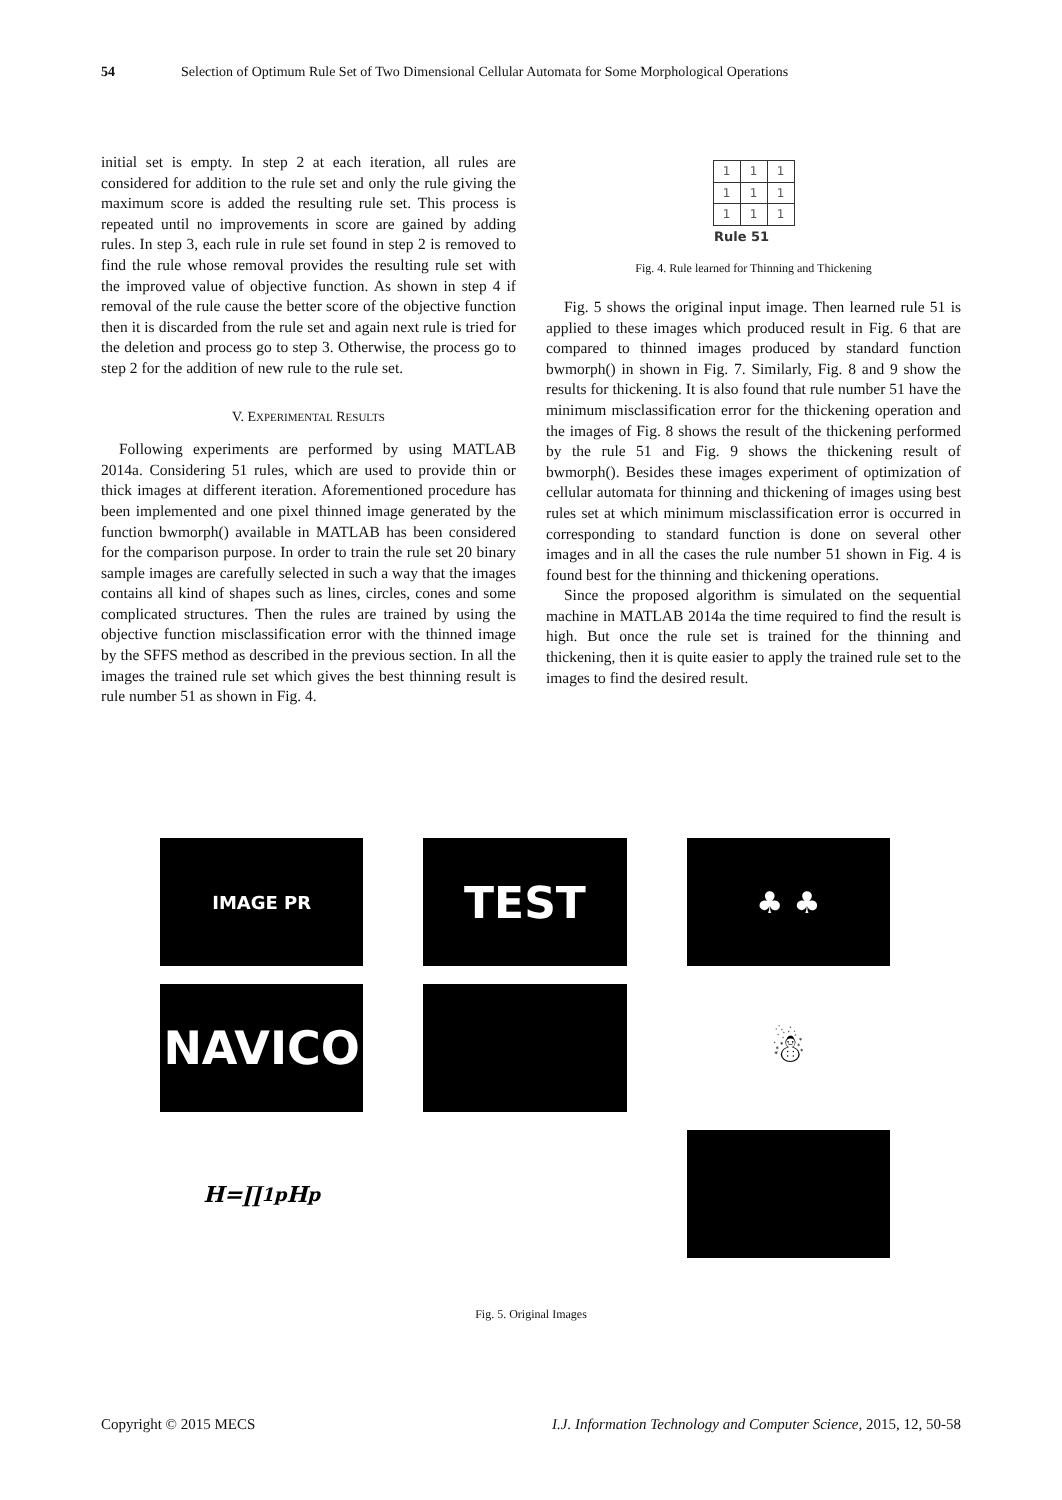54 Selection of Optimum Rule Set of Two Dimensional Cellular Automata for Some Morphological Operations
initial set is empty. In step 2 at each iteration, all rules are considered for addition to the rule set and only the rule giving the maximum score is added the resulting rule set. This process is repeated until no improvements in score are gained by adding rules. In step 3, each rule in rule set found in step 2 is removed to find the rule whose removal provides the resulting rule set with the improved value of objective function. As shown in step 4 if removal of the rule cause the better score of the objective function then it is discarded from the rule set and again next rule is tried for the deletion and process go to step 3. Otherwise, the process go to step 2 for the addition of new rule to the rule set.
V. EXPERIMENTAL RESULTS
Following experiments are performed by using MATLAB 2014a. Considering 51 rules, which are used to provide thin or thick images at different iteration. Aforementioned procedure has been implemented and one pixel thinned image generated by the function bwmorph() available in MATLAB has been considered for the comparison purpose. In order to train the rule set 20 binary sample images are carefully selected in such a way that the images contains all kind of shapes such as lines, circles, cones and some complicated structures. Then the rules are trained by using the objective function misclassification error with the thinned image by the SFFS method as described in the previous section. In all the images the trained rule set which gives the best thinning result is rule number 51 as shown in Fig. 4.
| 1 | 1 | 1 |
| 1 | 1 | 1 |
| 1 | 1 | 1 |
| Rule 51 | | |
Fig. 4. Rule learned for Thinning and Thickening
Fig. 5 shows the original input image. Then learned rule 51 is applied to these images which produced result in Fig. 6 that are compared to thinned images produced by standard function bwmorph() in shown in Fig. 7. Similarly, Fig. 8 and 9 show the results for thickening. It is also found that rule number 51 have the minimum misclassification error for the thickening operation and the images of Fig. 8 shows the result of the thickening performed by the rule 51 and Fig. 9 shows the thickening result of bwmorph(). Besides these images experiment of optimization of cellular automata for thinning and thickening of images using best rules set at which minimum misclassification error is occurred in corresponding to standard function is done on several other images and in all the cases the rule number 51 shown in Fig. 4 is found best for the thinning and thickening operations.
Since the proposed algorithm is simulated on the sequential machine in MATLAB 2014a the time required to find the result is high. But once the rule set is trained for the thinning and thickening, then it is quite easier to apply the trained rule set to the images to find the desired result.
IMAGE PR
TEST
♣ ♣
NAVICO
☃
H=∏<sub>1</sub><sup>p</sup>H<sub>p</sub>
Fig. 5. Original Images
Copyright © 2015 MECS I.J. Information Technology and Computer Science, 2015, 12, 50-58